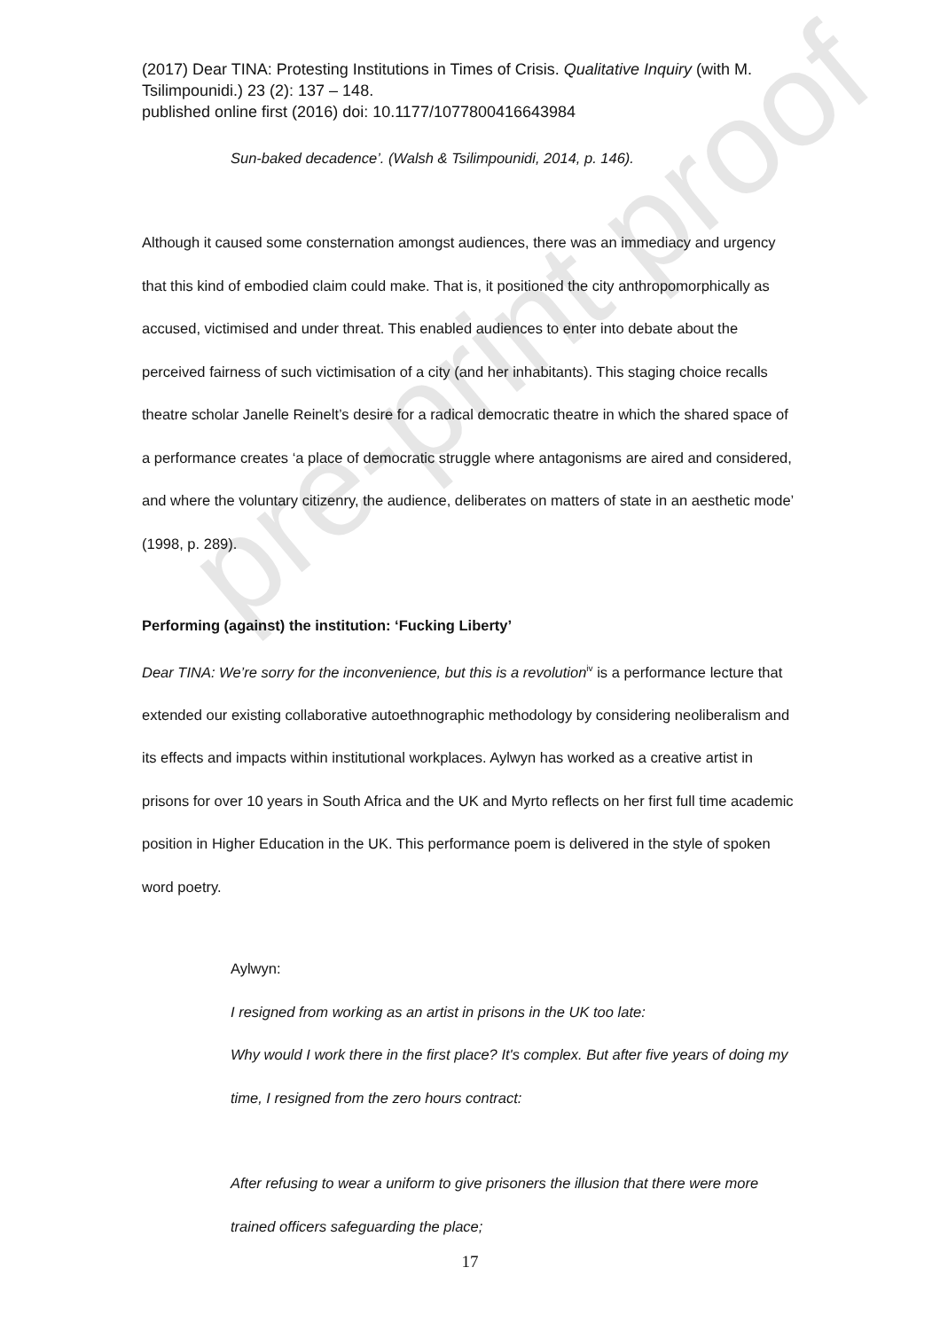pre-print proof
(2017) Dear TINA: Protesting Institutions in Times of Crisis. Qualitative Inquiry (with M. Tsilimpounidi.) 23 (2): 137 – 148.
published online first (2016) doi: 10.1177/1077800416643984
Sun-baked decadence’. (Walsh & Tsilimpounidi, 2014, p. 146).
Although it caused some consternation amongst audiences, there was an immediacy and urgency that this kind of embodied claim could make. That is, it positioned the city anthropomorphically as accused, victimised and under threat. This enabled audiences to enter into debate about the perceived fairness of such victimisation of a city (and her inhabitants). This staging choice recalls theatre scholar Janelle Reinelt’s desire for a radical democratic theatre in which the shared space of a performance creates ‘a place of democratic struggle where antagonisms are aired and considered, and where the voluntary citizenry, the audience, deliberates on matters of state in an aesthetic mode’ (1998, p. 289).
Performing (against) the institution: ‘Fucking Liberty’
Dear TINA: We’re sorry for the inconvenience, but this is a revolution<sup>iv</sup> is a performance lecture that extended our existing collaborative autoethnographic methodology by considering neoliberalism and its effects and impacts within institutional workplaces. Aylwyn has worked as a creative artist in prisons for over 10 years in South Africa and the UK and Myrto reflects on her first full time academic position in Higher Education in the UK. This performance poem is delivered in the style of spoken word poetry.
Aylwyn:
I resigned from working as an artist in prisons in the UK too late:
Why would I work there in the first place? It's complex. But after five years of doing my time, I resigned from the zero hours contract:
After refusing to wear a uniform to give prisoners the illusion that there were more trained officers safeguarding the place;
17